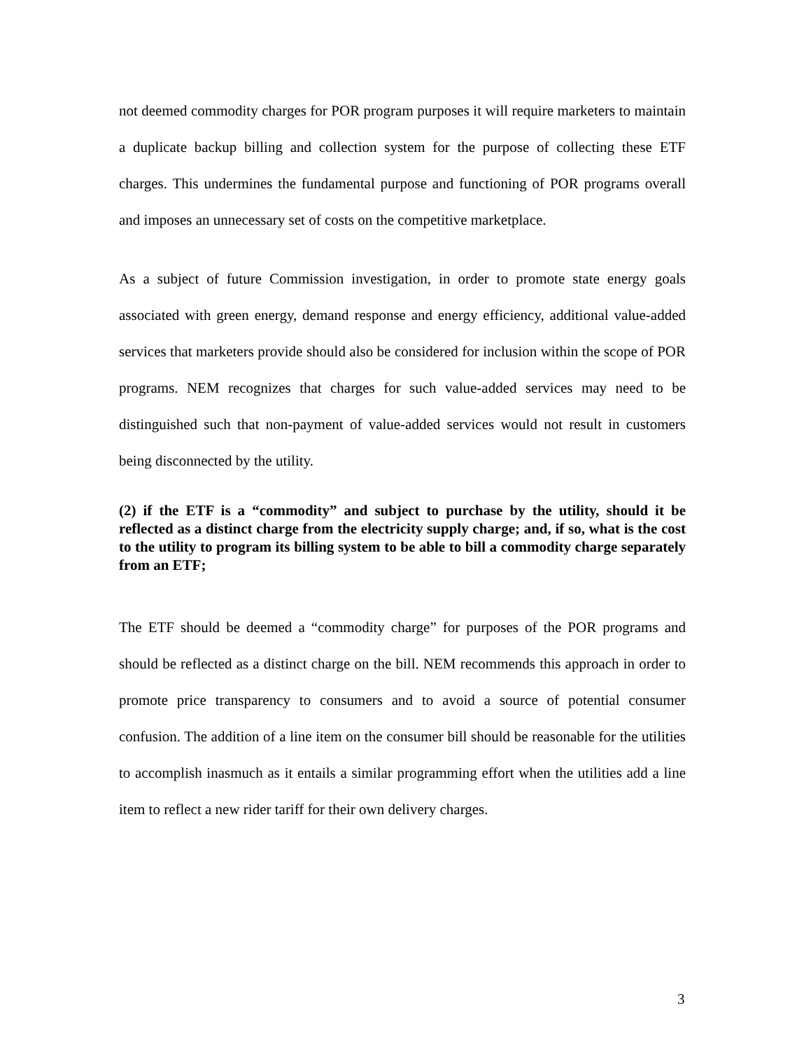not deemed commodity charges for POR program purposes it will require marketers to maintain a duplicate backup billing and collection system for the purpose of collecting these ETF charges. This undermines the fundamental purpose and functioning of POR programs overall and imposes an unnecessary set of costs on the competitive marketplace.
As a subject of future Commission investigation, in order to promote state energy goals associated with green energy, demand response and energy efficiency, additional value-added services that marketers provide should also be considered for inclusion within the scope of POR programs. NEM recognizes that charges for such value-added services may need to be distinguished such that non-payment of value-added services would not result in customers being disconnected by the utility.
(2) if the ETF is a “commodity” and subject to purchase by the utility, should it be reflected as a distinct charge from the electricity supply charge; and, if so, what is the cost to the utility to program its billing system to be able to bill a commodity charge separately from an ETF;
The ETF should be deemed a “commodity charge” for purposes of the POR programs and should be reflected as a distinct charge on the bill. NEM recommends this approach in order to promote price transparency to consumers and to avoid a source of potential consumer confusion. The addition of a line item on the consumer bill should be reasonable for the utilities to accomplish inasmuch as it entails a similar programming effort when the utilities add a line item to reflect a new rider tariff for their own delivery charges.
3